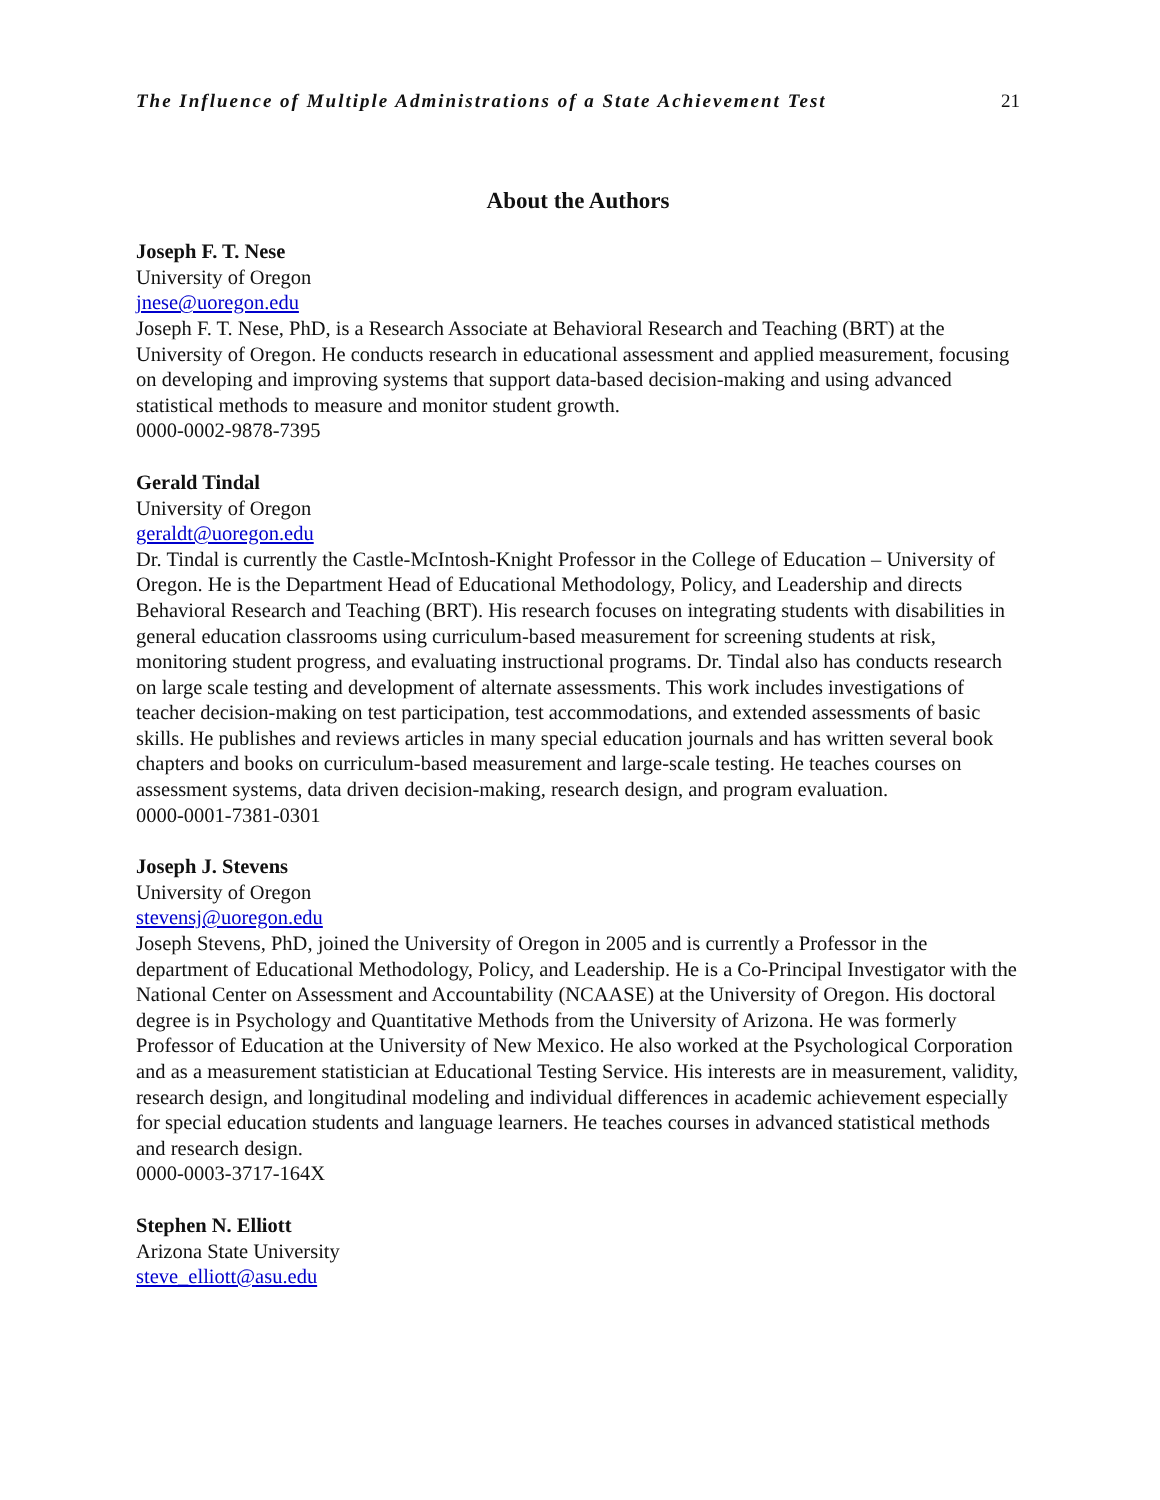The Influence of Multiple Administrations of a State Achievement Test 21
About the Authors
Joseph F. T. Nese
University of Oregon
jnese@uoregon.edu
Joseph F. T. Nese, PhD, is a Research Associate at Behavioral Research and Teaching (BRT) at the University of Oregon. He conducts research in educational assessment and applied measurement, focusing on developing and improving systems that support data-based decision-making and using advanced statistical methods to measure and monitor student growth.
0000-0002-9878-7395
Gerald Tindal
University of Oregon
geraldt@uoregon.edu
Dr. Tindal is currently the Castle-McIntosh-Knight Professor in the College of Education – University of Oregon. He is the Department Head of Educational Methodology, Policy, and Leadership and directs Behavioral Research and Teaching (BRT). His research focuses on integrating students with disabilities in general education classrooms using curriculum-based measurement for screening students at risk, monitoring student progress, and evaluating instructional programs. Dr. Tindal also has conducts research on large scale testing and development of alternate assessments. This work includes investigations of teacher decision-making on test participation, test accommodations, and extended assessments of basic skills. He publishes and reviews articles in many special education journals and has written several book chapters and books on curriculum-based measurement and large-scale testing. He teaches courses on assessment systems, data driven decision-making, research design, and program evaluation.
0000-0001-7381-0301
Joseph J. Stevens
University of Oregon
stevensj@uoregon.edu
Joseph Stevens, PhD, joined the University of Oregon in 2005 and is currently a Professor in the department of Educational Methodology, Policy, and Leadership. He is a Co-Principal Investigator with the National Center on Assessment and Accountability (NCAASE) at the University of Oregon. His doctoral degree is in Psychology and Quantitative Methods from the University of Arizona. He was formerly Professor of Education at the University of New Mexico. He also worked at the Psychological Corporation and as a measurement statistician at Educational Testing Service. His interests are in measurement, validity, research design, and longitudinal modeling and individual differences in academic achievement especially for special education students and language learners. He teaches courses in advanced statistical methods and research design.
0000-0003-3717-164X
Stephen N. Elliott
Arizona State University
steve_elliott@asu.edu